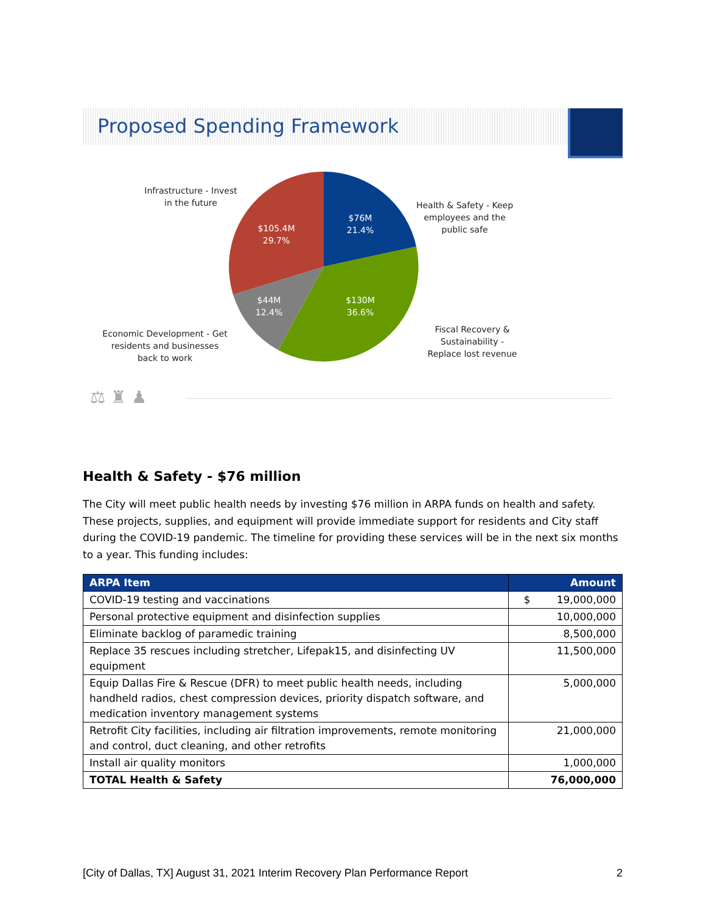Proposed Spending Framework
$76M
21.4%
$105.4M
29.7%
$44M
12.4%
$130M
36.6%
Infrastructure - Invest in the future
Health & Safety - Keep employees and the public safe
Economic Development - Get residents and businesses back to work
Fiscal Recovery & Sustainability - Replace lost revenue
⚖ ♜ ♟
Health & Safety - $76 million
The City will meet public health needs by investing $76 million in ARPA funds on health and safety. These projects, supplies, and equipment will provide immediate support for residents and City staff during the COVID-19 pandemic. The timeline for providing these services will be in the next six months to a year. This funding includes:
| ARPA Item | Amount |
| --- | --- |
| COVID-19 testing and vaccinations | $ 19,000,000 |
| Personal protective equipment and disinfection supplies | 10,000,000 |
| Eliminate backlog of paramedic training | 8,500,000 |
| Replace 35 rescues including stretcher, Lifepak15, and disinfecting UV equipment | 11,500,000 |
| Equip Dallas Fire & Rescue (DFR) to meet public health needs, including handheld radios, chest compression devices, priority dispatch software, and medication inventory management systems | 5,000,000 |
| Retrofit City facilities, including air filtration improvements, remote monitoring and control, duct cleaning, and other retrofits | 21,000,000 |
| Install air quality monitors | 1,000,000 |
| TOTAL Health & Safety | 76,000,000 |
[City of Dallas, TX] August 31, 2021 Interim Recovery Plan Performance Report 2